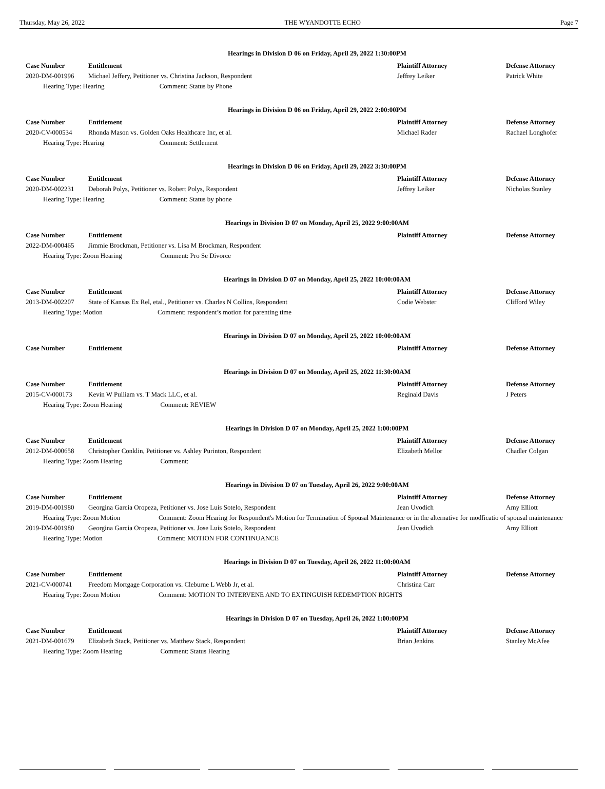Thursday, May 26, 2022 THE WYANDOTTE ECHO Page 7
Hearings in Division D 06 on Friday, April 29, 2022 1:30:00PM
| Case Number | Entitlement | Plaintiff Attorney | Defense Attorney |
| --- | --- | --- | --- |
| 2020-DM-001996 | Michael Jeffery, Petitioner vs. Christina Jackson, Respondent | Jeffrey Leiker | Patrick White |
| Hearing Type: Hearing Comment: Status by Phone | | | |
Hearings in Division D 06 on Friday, April 29, 2022 2:00:00PM
| Case Number | Entitlement | Plaintiff Attorney | Defense Attorney |
| --- | --- | --- | --- |
| 2020-CV-000534 | Rhonda Mason vs. Golden Oaks Healthcare Inc, et al. | Michael Rader | Rachael Longhofer |
| Hearing Type: Hearing Comment: Settlement | | | |
Hearings in Division D 06 on Friday, April 29, 2022 3:30:00PM
| Case Number | Entitlement | Plaintiff Attorney | Defense Attorney |
| --- | --- | --- | --- |
| 2020-DM-002231 | Deborah Polys, Petitioner vs. Robert Polys, Respondent | Jeffrey Leiker | Nicholas Stanley |
| Hearing Type: Hearing Comment: Status by phone | | | |
Hearings in Division D 07 on Monday, April 25, 2022 9:00:00AM
| Case Number | Entitlement | Plaintiff Attorney | Defense Attorney |
| --- | --- | --- | --- |
| 2022-DM-000465 | Jimmie Brockman, Petitioner vs. Lisa M Brockman, Respondent | | |
| Hearing Type: Zoom Hearing Comment: Pro Se Divorce | | | |
Hearings in Division D 07 on Monday, April 25, 2022 10:00:00AM
| Case Number | Entitlement | Plaintiff Attorney | Defense Attorney |
| --- | --- | --- | --- |
| 2013-DM-002207 | State of Kansas Ex Rel, etal., Petitioner vs. Charles N Collins, Respondent | Codie Webster | Clifford Wiley |
| Hearing Type: Motion Comment: respondent’s motion for parenting time | | | |
Hearings in Division D 07 on Monday, April 25, 2022 10:00:00AM
| Case Number | Entitlement | Plaintiff Attorney | Defense Attorney |
| --- | --- | --- | --- |
Hearings in Division D 07 on Monday, April 25, 2022 11:30:00AM
| Case Number | Entitlement | Plaintiff Attorney | Defense Attorney |
| --- | --- | --- | --- |
| 2015-CV-000173 | Kevin W Pulliam vs. T Mack LLC, et al. | Reginald Davis | J Peters |
| Hearing Type: Zoom Hearing Comment: REVIEW | | | |
Hearings in Division D 07 on Monday, April 25, 2022 1:00:00PM
| Case Number | Entitlement | Plaintiff Attorney | Defense Attorney |
| --- | --- | --- | --- |
| 2012-DM-000658 | Christopher Conklin, Petitioner vs. Ashley Purinton, Respondent | Elizabeth Mellor | Chadler Colgan |
| Hearing Type: Zoom Hearing Comment: | | | |
Hearings in Division D 07 on Tuesday, April 26, 2022 9:00:00AM
| Case Number | Entitlement | Plaintiff Attorney | Defense Attorney |
| --- | --- | --- | --- |
| 2019-DM-001980 | Georgina Garcia Oropeza, Petitioner vs. Jose Luis Sotelo, Respondent | Jean Uvodich | Amy Elliott |
| Hearing Type: Zoom Motion Comment: Zoom Hearing for Respondent's Motion for Termination of Spousal Maintenance or in the alternative for modficatio of spousal maintenance | | | |
| 2019-DM-001980 | Georgina Garcia Oropeza, Petitioner vs. Jose Luis Sotelo, Respondent | Jean Uvodich | Amy Elliott |
| Hearing Type: Motion Comment: MOTION FOR CONTINUANCE | | | |
Hearings in Division D 07 on Tuesday, April 26, 2022 11:00:00AM
| Case Number | Entitlement | Plaintiff Attorney | Defense Attorney |
| --- | --- | --- | --- |
| 2021-CV-000741 | Freedom Mortgage Corporation vs. Cleburne L Webb Jr, et al. | Christina Carr | |
| Hearing Type: Zoom Motion Comment: MOTION TO INTERVENE AND TO EXTINGUISH REDEMPTION RIGHTS | | | |
Hearings in Division D 07 on Tuesday, April 26, 2022 1:00:00PM
| Case Number | Entitlement | Plaintiff Attorney | Defense Attorney |
| --- | --- | --- | --- |
| 2021-DM-001679 | Elizabeth Stack, Petitioner vs. Matthew Stack, Respondent | Brian Jenkins | Stanley McAfee |
| Hearing Type: Zoom Hearing Comment: Status Hearing | | | |